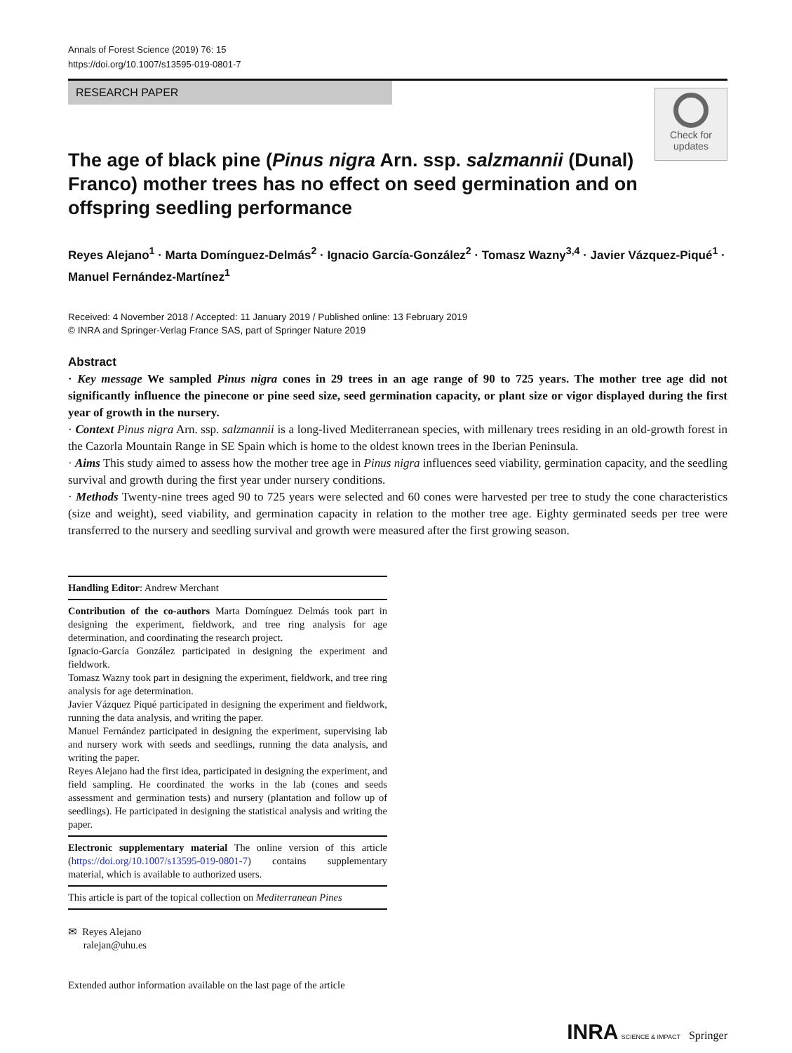Annals of Forest Science (2019) 76: 15
https://doi.org/10.1007/s13595-019-0801-7
RESEARCH PAPER
Check for updates
The age of black pine (Pinus nigra Arn. ssp. salzmannii (Dunal) Franco) mother trees has no effect on seed germination and on offspring seedling performance
Reyes Alejano<sup>1</sup> · Marta Domínguez-Delmás<sup>2</sup> · Ignacio García-González<sup>2</sup> · Tomasz Wazny<sup>3,4</sup> · Javier Vázquez-Piqué<sup>1</sup> · Manuel Fernández-Martínez<sup>1</sup>
Received: 4 November 2018 / Accepted: 11 January 2019 / Published online: 13 February 2019
© INRA and Springer-Verlag France SAS, part of Springer Nature 2019
Abstract
· Key message We sampled Pinus nigra cones in 29 trees in an age range of 90 to 725 years. The mother tree age did not significantly influence the pinecone or pine seed size, seed germination capacity, or plant size or vigor displayed during the first year of growth in the nursery.
· Context Pinus nigra Arn. ssp. salzmannii is a long-lived Mediterranean species, with millenary trees residing in an old-growth forest in the Cazorla Mountain Range in SE Spain which is home to the oldest known trees in the Iberian Peninsula.
· Aims This study aimed to assess how the mother tree age in Pinus nigra influences seed viability, germination capacity, and the seedling survival and growth during the first year under nursery conditions.
· Methods Twenty-nine trees aged 90 to 725 years were selected and 60 cones were harvested per tree to study the cone characteristics (size and weight), seed viability, and germination capacity in relation to the mother tree age. Eighty germinated seeds per tree were transferred to the nursery and seedling survival and growth were measured after the first growing season.
Handling Editor: Andrew Merchant
Contribution of the co-authors Marta Domínguez Delmás took part in designing the experiment, fieldwork, and tree ring analysis for age determination, and coordinating the research project.
Ignacio-García González participated in designing the experiment and fieldwork.
Tomasz Wazny took part in designing the experiment, fieldwork, and tree ring analysis for age determination.
Javier Vázquez Piqué participated in designing the experiment and fieldwork, running the data analysis, and writing the paper.
Manuel Fernández participated in designing the experiment, supervising lab and nursery work with seeds and seedlings, running the data analysis, and writing the paper.
Reyes Alejano had the first idea, participated in designing the experiment, and field sampling. He coordinated the works in the lab (cones and seeds assessment and germination tests) and nursery (plantation and follow up of seedlings). He participated in designing the statistical analysis and writing the paper.
Electronic supplementary material The online version of this article (https://doi.org/10.1007/s13595-019-0801-7) contains supplementary material, which is available to authorized users.
This article is part of the topical collection on Mediterranean Pines
✉ Reyes Alejano
ralejan@uhu.es
Extended author information available on the last page of the article
INRA SCIENCE & IMPACT Springer